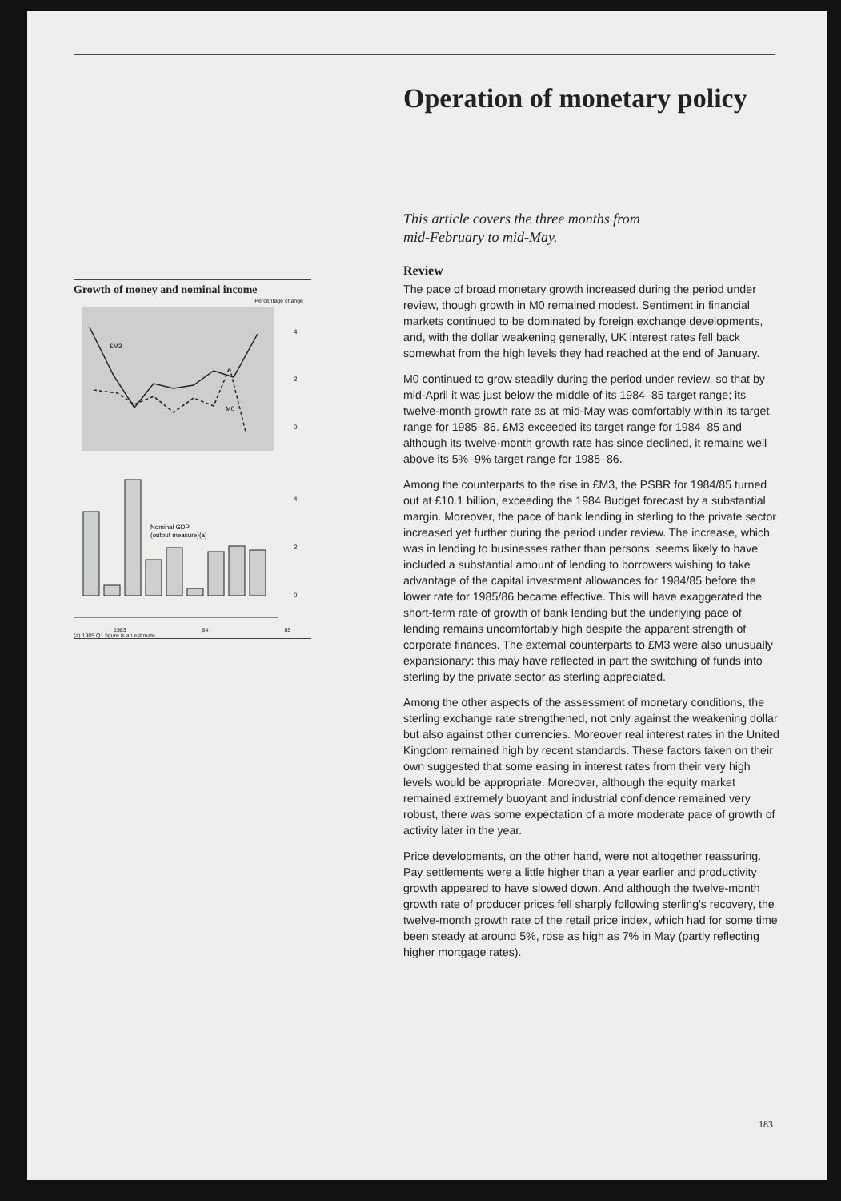Growth of money and nominal income
Percentage change
£M3
M0
4
2
0
4
2
0
Nominal GDP
(output measure)(a)
1983 84 85
(a) 1985 Q1 figure is an estimate.
Operation of monetary policy
This article covers the three months from
mid-February to mid-May.
Review
The pace of broad monetary growth increased during the period under review, though growth in M0 remained modest. Sentiment in financial markets continued to be dominated by foreign exchange developments, and, with the dollar weakening generally, UK interest rates fell back somewhat from the high levels they had reached at the end of January.
M0 continued to grow steadily during the period under review, so that by mid-April it was just below the middle of its 1984–85 target range; its twelve-month growth rate as at mid-May was comfortably within its target range for 1985–86. £M3 exceeded its target range for 1984–85 and although its twelve-month growth rate has since declined, it remains well above its 5%–9% target range for 1985–86.
Among the counterparts to the rise in £M3, the PSBR for 1984/85 turned out at £10.1 billion, exceeding the 1984 Budget forecast by a substantial margin. Moreover, the pace of bank lending in sterling to the private sector increased yet further during the period under review. The increase, which was in lending to businesses rather than persons, seems likely to have included a substantial amount of lending to borrowers wishing to take advantage of the capital investment allowances for 1984/85 before the lower rate for 1985/86 became effective. This will have exaggerated the short-term rate of growth of bank lending but the underlying pace of lending remains uncomfortably high despite the apparent strength of corporate finances. The external counterparts to £M3 were also unusually expansionary: this may have reflected in part the switching of funds into sterling by the private sector as sterling appreciated.
Among the other aspects of the assessment of monetary conditions, the sterling exchange rate strengthened, not only against the weakening dollar but also against other currencies. Moreover real interest rates in the United Kingdom remained high by recent standards. These factors taken on their own suggested that some easing in interest rates from their very high levels would be appropriate. Moreover, although the equity market remained extremely buoyant and industrial confidence remained very robust, there was some expectation of a more moderate pace of growth of activity later in the year.
Price developments, on the other hand, were not altogether reassuring. Pay settlements were a little higher than a year earlier and productivity growth appeared to have slowed down. And although the twelve-month growth rate of producer prices fell sharply following sterling's recovery, the twelve-month growth rate of the retail price index, which had for some time been steady at around 5%, rose as high as 7% in May (partly reflecting higher mortgage rates).
183